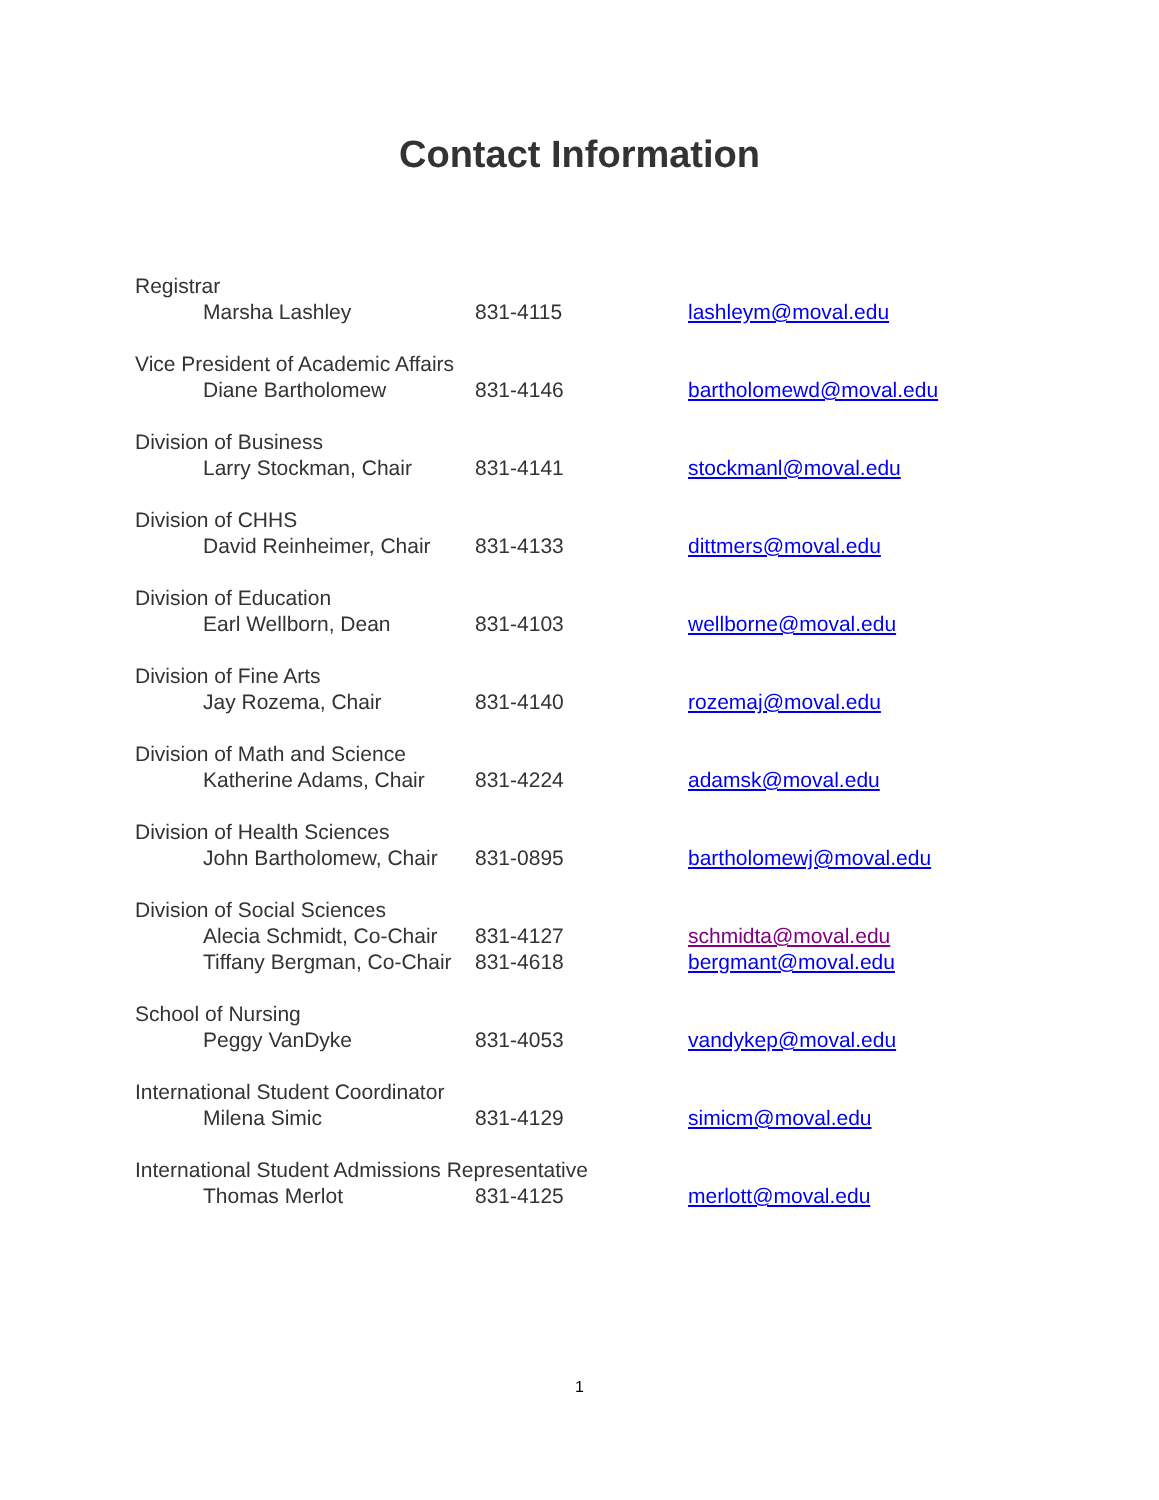Contact Information
| Registrar | | |
| Marsha Lashley | 831-4115 | lashleym@moval.edu |
| Vice President of Academic Affairs | | |
| Diane Bartholomew | 831-4146 | bartholomewd@moval.edu |
| Division of Business | | |
| Larry Stockman, Chair | 831-4141 | stockmanl@moval.edu |
| Division of CHHS | | |
| David Reinheimer, Chair | 831-4133 | dittmers@moval.edu |
| Division of Education | | |
| Earl Wellborn, Dean | 831-4103 | wellborne@moval.edu |
| Division of Fine Arts | | |
| Jay Rozema, Chair | 831-4140 | rozemaj@moval.edu |
| Division of Math and Science | | |
| Katherine Adams, Chair | 831-4224 | adamsk@moval.edu |
| Division of Health Sciences | | |
| John Bartholomew, Chair | 831-0895 | bartholomewj@moval.edu |
| Division of Social Sciences | | |
| Alecia Schmidt, Co-Chair | 831-4127 | schmidta@moval.edu |
| Tiffany Bergman, Co-Chair | 831-4618 | bergmant@moval.edu |
| School of Nursing | | |
| Peggy VanDyke | 831-4053 | vandykep@moval.edu |
| International Student Coordinator | | |
| Milena Simic | 831-4129 | simicm@moval.edu |
| International Student Admissions Representative | | |
| Thomas Merlot | 831-4125 | merlott@moval.edu |
1